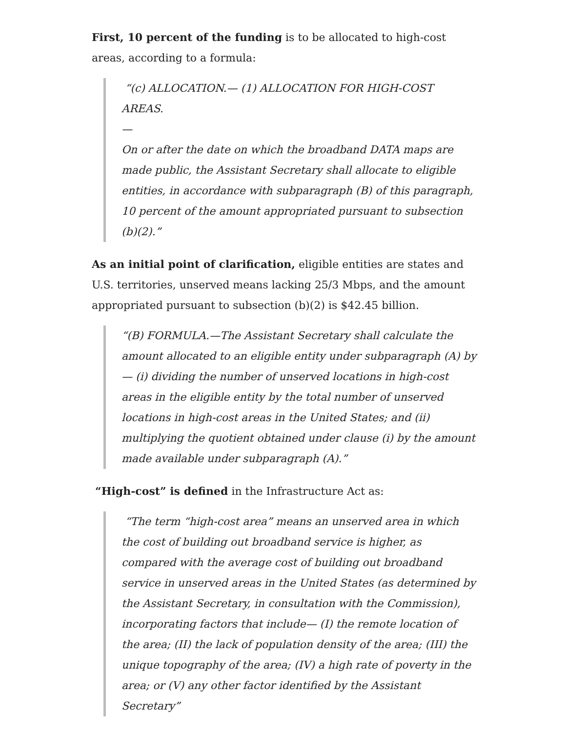First, 10 percent of the funding is to be allocated to high-cost areas, according to a formula:
“(c) ALLOCATION.— (1) ALLOCATION FOR HIGH-COST AREAS.
—
On or after the date on which the broadband DATA maps are made public, the Assistant Secretary shall allocate to eligible entities, in accordance with subparagraph (B) of this paragraph, 10 percent of the amount appropriated pursuant to subsection (b)(2).”
As an initial point of clarification, eligible entities are states and U.S. territories, unserved means lacking 25/3 Mbps, and the amount appropriated pursuant to subsection (b)(2) is $42.45 billion.
“(B) FORMULA.—The Assistant Secretary shall calculate the amount allocated to an eligible entity under subparagraph (A) by — (i) dividing the number of unserved locations in high-cost areas in the eligible entity by the total number of unserved locations in high-cost areas in the United States; and (ii) multiplying the quotient obtained under clause (i) by the amount made available under subparagraph (A).”
“High-cost” is defined in the Infrastructure Act as:
“The term “high-cost area” means an unserved area in which the cost of building out broadband service is higher, as compared with the average cost of building out broadband service in unserved areas in the United States (as determined by the Assistant Secretary, in consultation with the Commission), incorporating factors that include— (I) the remote location of the area; (II) the lack of population density of the area; (III) the unique topography of the area; (IV) a high rate of poverty in the area; or (V) any other factor identified by the Assistant Secretary”